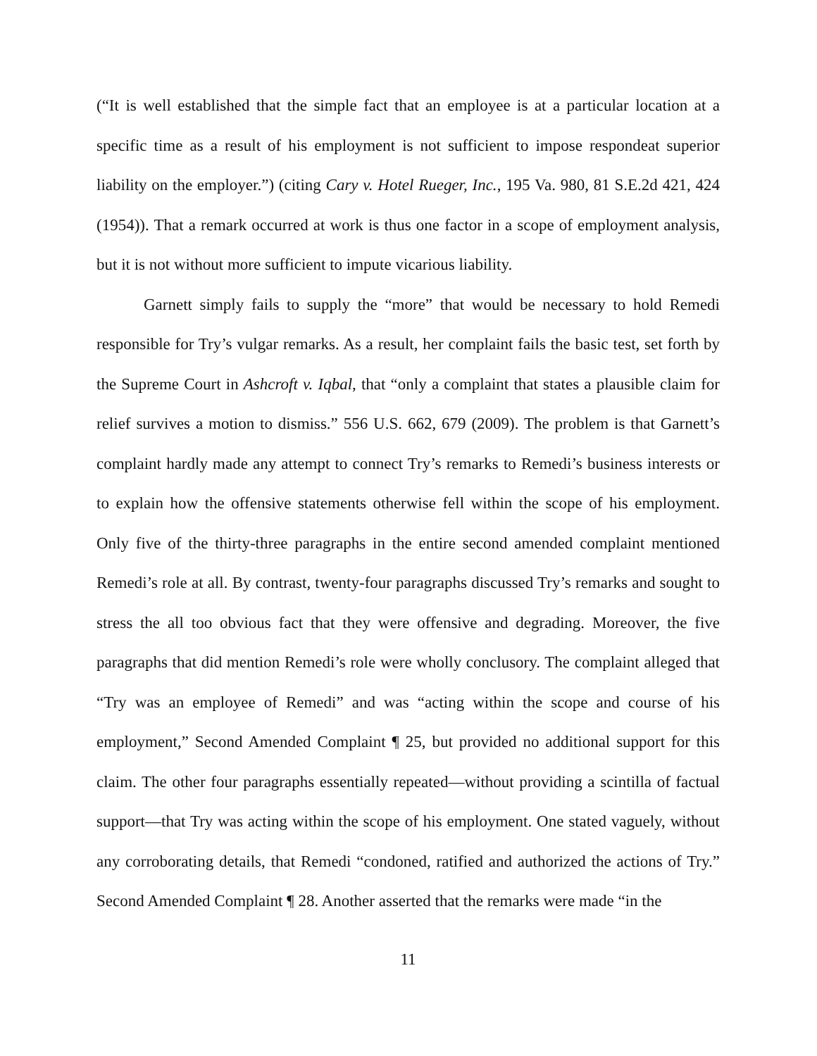(“It is well established that the simple fact that an employee is at a particular location at a specific time as a result of his employment is not sufficient to impose respondeat superior liability on the employer.”) (citing Cary v. Hotel Rueger, Inc., 195 Va. 980, 81 S.E.2d 421, 424 (1954)). That a remark occurred at work is thus one factor in a scope of employment analysis, but it is not without more sufficient to impute vicarious liability.
Garnett simply fails to supply the “more” that would be necessary to hold Remedi responsible for Try’s vulgar remarks. As a result, her complaint fails the basic test, set forth by the Supreme Court in Ashcroft v. Iqbal, that “only a complaint that states a plausible claim for relief survives a motion to dismiss.” 556 U.S. 662, 679 (2009). The problem is that Garnett’s complaint hardly made any attempt to connect Try’s remarks to Remedi’s business interests or to explain how the offensive statements otherwise fell within the scope of his employment. Only five of the thirty-three paragraphs in the entire second amended complaint mentioned Remedi’s role at all. By contrast, twenty-four paragraphs discussed Try’s remarks and sought to stress the all too obvious fact that they were offensive and degrading. Moreover, the five paragraphs that did mention Remedi’s role were wholly conclusory. The complaint alleged that “Try was an employee of Remedi” and was “acting within the scope and course of his employment,” Second Amended Complaint ¶ 25, but provided no additional support for this claim. The other four paragraphs essentially repeated—without providing a scintilla of factual support—that Try was acting within the scope of his employment. One stated vaguely, without any corroborating details, that Remedi “condoned, ratified and authorized the actions of Try.” Second Amended Complaint ¶ 28. Another asserted that the remarks were made “in the
11